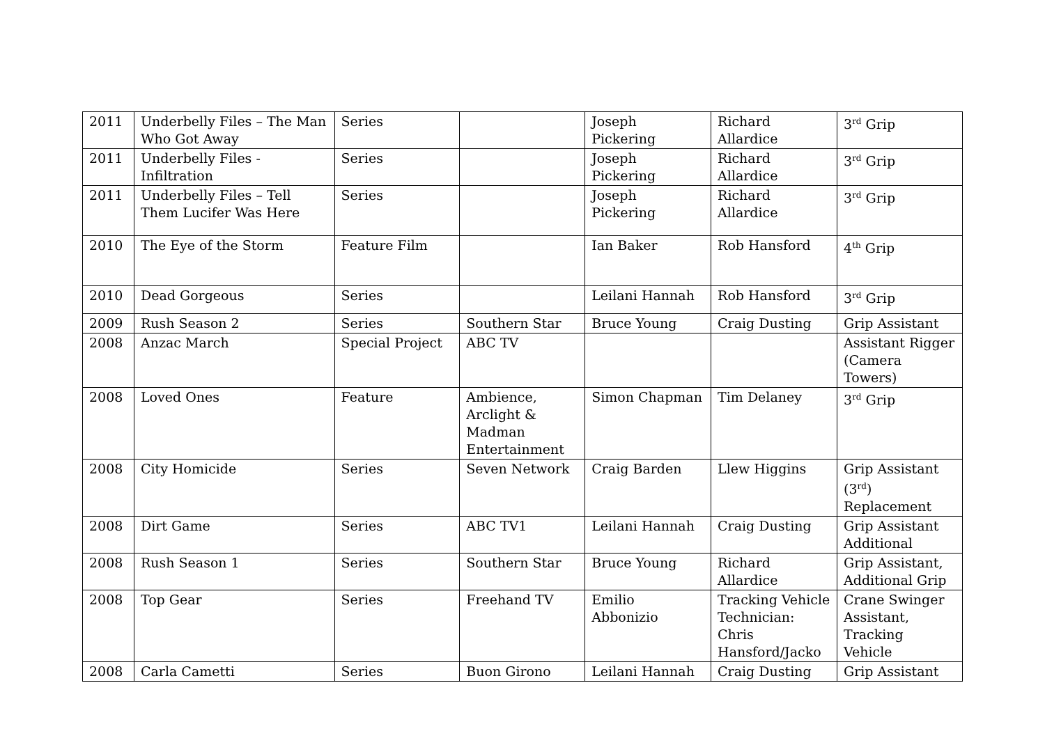| 2011 | Underbelly Files – The Man Who Got Away | Series | | Joseph Pickering | Richard Allardice | 3<sup>rd</sup> Grip |
| 2011 | Underbelly Files - Infiltration | Series | | Joseph Pickering | Richard Allardice | 3<sup>rd</sup> Grip |
| 2011 | Underbelly Files – Tell Them Lucifer Was Here | Series | | Joseph Pickering | Richard Allardice | 3<sup>rd</sup> Grip |
| 2010 | The Eye of the Storm | Feature Film | | Ian Baker | Rob Hansford | 4<sup>th</sup> Grip |
| 2010 | Dead Gorgeous | Series | | Leilani Hannah | Rob Hansford | 3<sup>rd</sup> Grip |
| 2009 | Rush Season 2 | Series | Southern Star | Bruce Young | Craig Dusting | Grip Assistant |
| 2008 | Anzac March | Special Project | ABC TV | | | Assistant Rigger (Camera Towers) |
| 2008 | Loved Ones | Feature | Ambience, Arclight & Madman Entertainment | Simon Chapman | Tim Delaney | 3<sup>rd</sup> Grip |
| 2008 | City Homicide | Series | Seven Network | Craig Barden | Llew Higgins | Grip Assistant (3<sup>rd</sup>) Replacement |
| 2008 | Dirt Game | Series | ABC TV1 | Leilani Hannah | Craig Dusting | Grip Assistant Additional |
| 2008 | Rush Season 1 | Series | Southern Star | Bruce Young | Richard Allardice | Grip Assistant, Additional Grip |
| 2008 | Top Gear | Series | Freehand TV | Emilio Abbonizio | Tracking Vehicle Technician: Chris Hansford/Jacko | Crane Swinger Assistant, Tracking Vehicle |
| 2008 | Carla Cametti | Series | Buon Girono | Leilani Hannah | Craig Dusting | Grip Assistant |